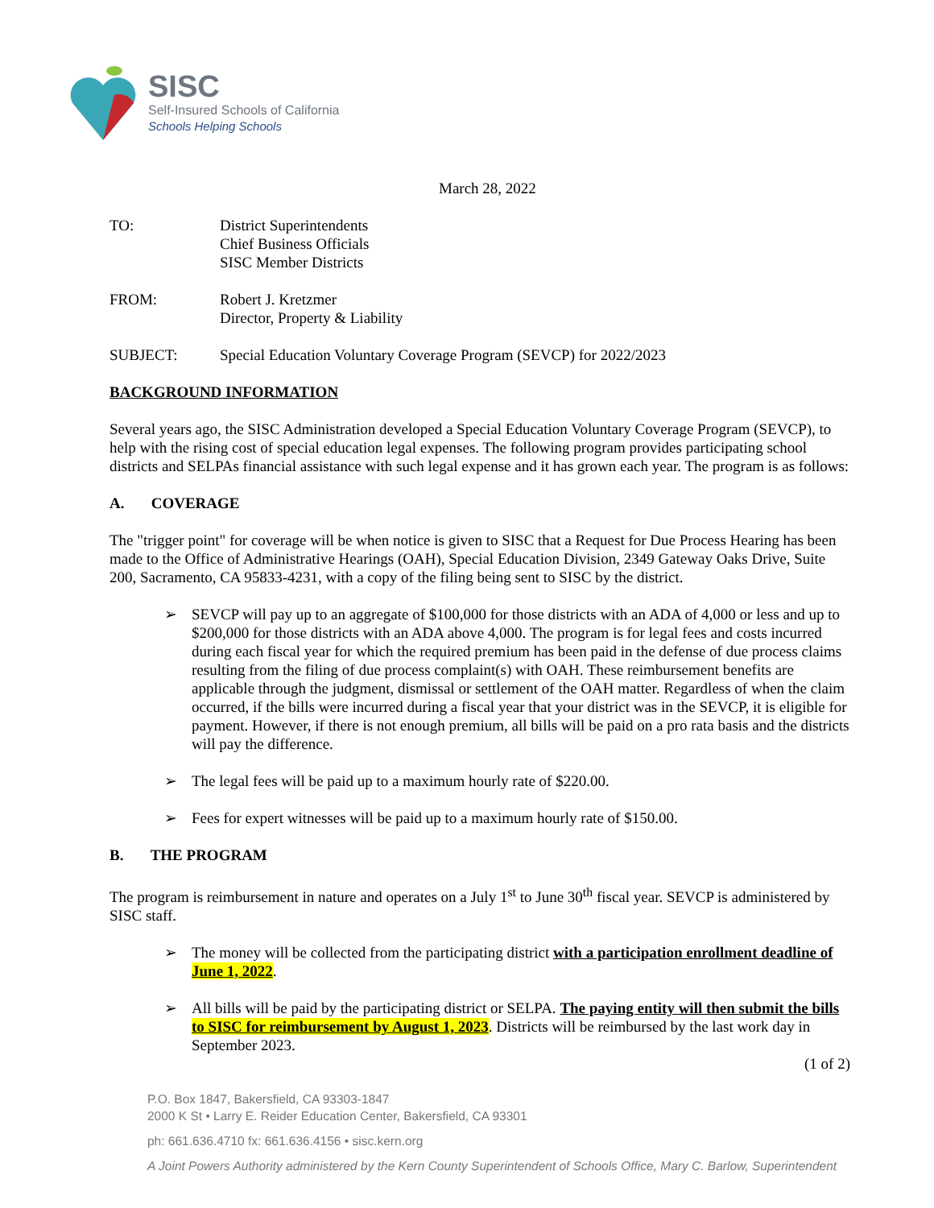SISC
Self-Insured Schools of California
Schools Helping Schools
March 28, 2022
TO: District Superintendents
Chief Business Officials
SISC Member Districts
FROM: Robert J. Kretzmer
Director, Property & Liability
SUBJECT: Special Education Voluntary Coverage Program (SEVCP) for 2022/2023
BACKGROUND INFORMATION
Several years ago, the SISC Administration developed a Special Education Voluntary Coverage Program (SEVCP), to help with the rising cost of special education legal expenses. The following program provides participating school districts and SELPAs financial assistance with such legal expense and it has grown each year. The program is as follows:
A. COVERAGE
The "trigger point" for coverage will be when notice is given to SISC that a Request for Due Process Hearing has been made to the Office of Administrative Hearings (OAH), Special Education Division, 2349 Gateway Oaks Drive, Suite 200, Sacramento, CA 95833-4231, with a copy of the filing being sent to SISC by the district.
➢ SEVCP will pay up to an aggregate of $100,000 for those districts with an ADA of 4,000 or less and up to $200,000 for those districts with an ADA above 4,000. The program is for legal fees and costs incurred during each fiscal year for which the required premium has been paid in the defense of due process claims resulting from the filing of due process complaint(s) with OAH. These reimbursement benefits are applicable through the judgment, dismissal or settlement of the OAH matter. Regardless of when the claim occurred, if the bills were incurred during a fiscal year that your district was in the SEVCP, it is eligible for payment. However, if there is not enough premium, all bills will be paid on a pro rata basis and the districts will pay the difference.
➢ The legal fees will be paid up to a maximum hourly rate of $220.00.
➢ Fees for expert witnesses will be paid up to a maximum hourly rate of $150.00.
B. THE PROGRAM
The program is reimbursement in nature and operates on a July 1<sup>st</sup> to June 30<sup>th</sup> fiscal year. SEVCP is administered by SISC staff.
➢ The money will be collected from the participating district with a participation enrollment deadline of June 1, 2022.
➢ All bills will be paid by the participating district or SELPA. The paying entity will then submit the bills to SISC for reimbursement by August 1, 2023. Districts will be reimbursed by the last work day in September 2023.
(1 of 2)
P.O. Box 1847, Bakersfield, CA 93303-1847
2000 K St • Larry E. Reider Education Center, Bakersfield, CA 93301
ph: 661.636.4710 fx: 661.636.4156 • sisc.kern.org
A Joint Powers Authority administered by the Kern County Superintendent of Schools Office, Mary C. Barlow, Superintendent